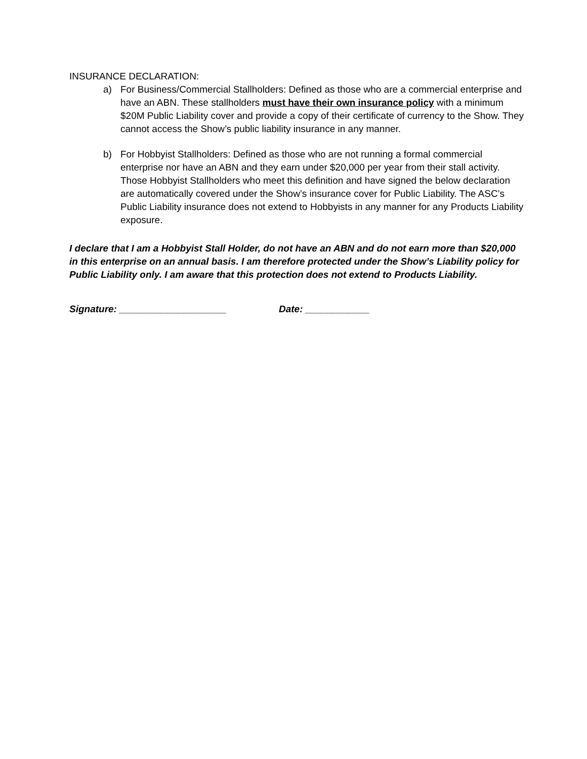INSURANCE DECLARATION:
a) For Business/Commercial Stallholders: Defined as those who are a commercial enterprise and have an ABN. These stallholders must have their own insurance policy with a minimum $20M Public Liability cover and provide a copy of their certificate of currency to the Show. They cannot access the Show’s public liability insurance in any manner.
b) For Hobbyist Stallholders: Defined as those who are not running a formal commercial enterprise nor have an ABN and they earn under $20,000 per year from their stall activity. Those Hobbyist Stallholders who meet this definition and have signed the below declaration are automatically covered under the Show’s insurance cover for Public Liability. The ASC’s Public Liability insurance does not extend to Hobbyists in any manner for any Products Liability exposure.
I declare that I am a Hobbyist Stall Holder, do not have an ABN and do not earn more than $20,000 in this enterprise on an annual basis. I am therefore protected under the Show’s Liability policy for Public Liability only. I am aware that this protection does not extend to Products Liability.
Signature: ____________________ Date: ____________